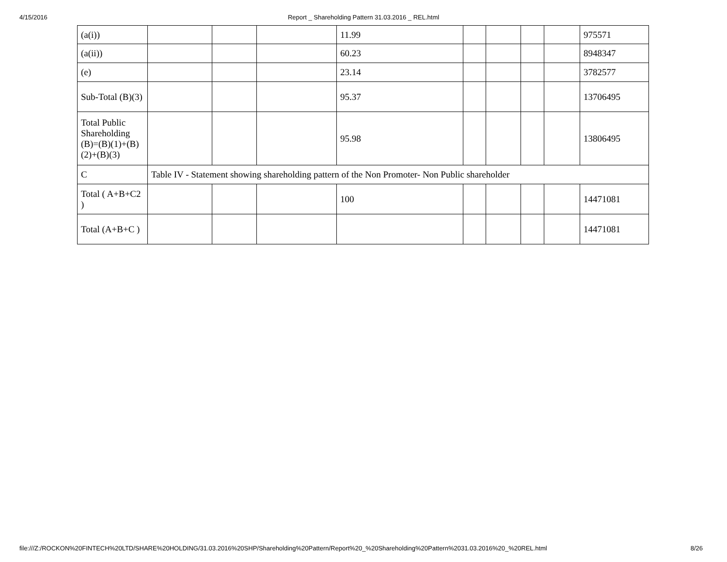4/15/2016
Report _ Shareholding Pattern 31.03.2016 _ REL.html
| (a(i)) | | | | 11.99 | | | | | 975571 |
| (a(ii)) | | | | 60.23 | | | | | 8948347 |
| (e) | | | | 23.14 | | | | | 3782577 |
| Sub-Total (B)(3) | | | | 95.37 | | | | | 13706495 |
| Total Public Shareholding (B)=(B)(1)+(B)(2)+(B)(3) | | | | 95.98 | | | | | 13806495 |
| C | Table IV - Statement showing shareholding pattern of the Non Promoter- Non Public shareholder | | | | | | | | |
| Total ( A+B+C2 ) | | | | 100 | | | | | 14471081 |
| Total (A+B+C ) | | | | | | | | | 14471081 |
file:///Z:/ROCKON%20FINTECH%20LTD/SHARE%20HOLDING/31.03.2016%20SHP/Shareholding%20Pattern/Report%20_%20Shareholding%20Pattern%2031.03.2016%20_%20REL.html 8/26